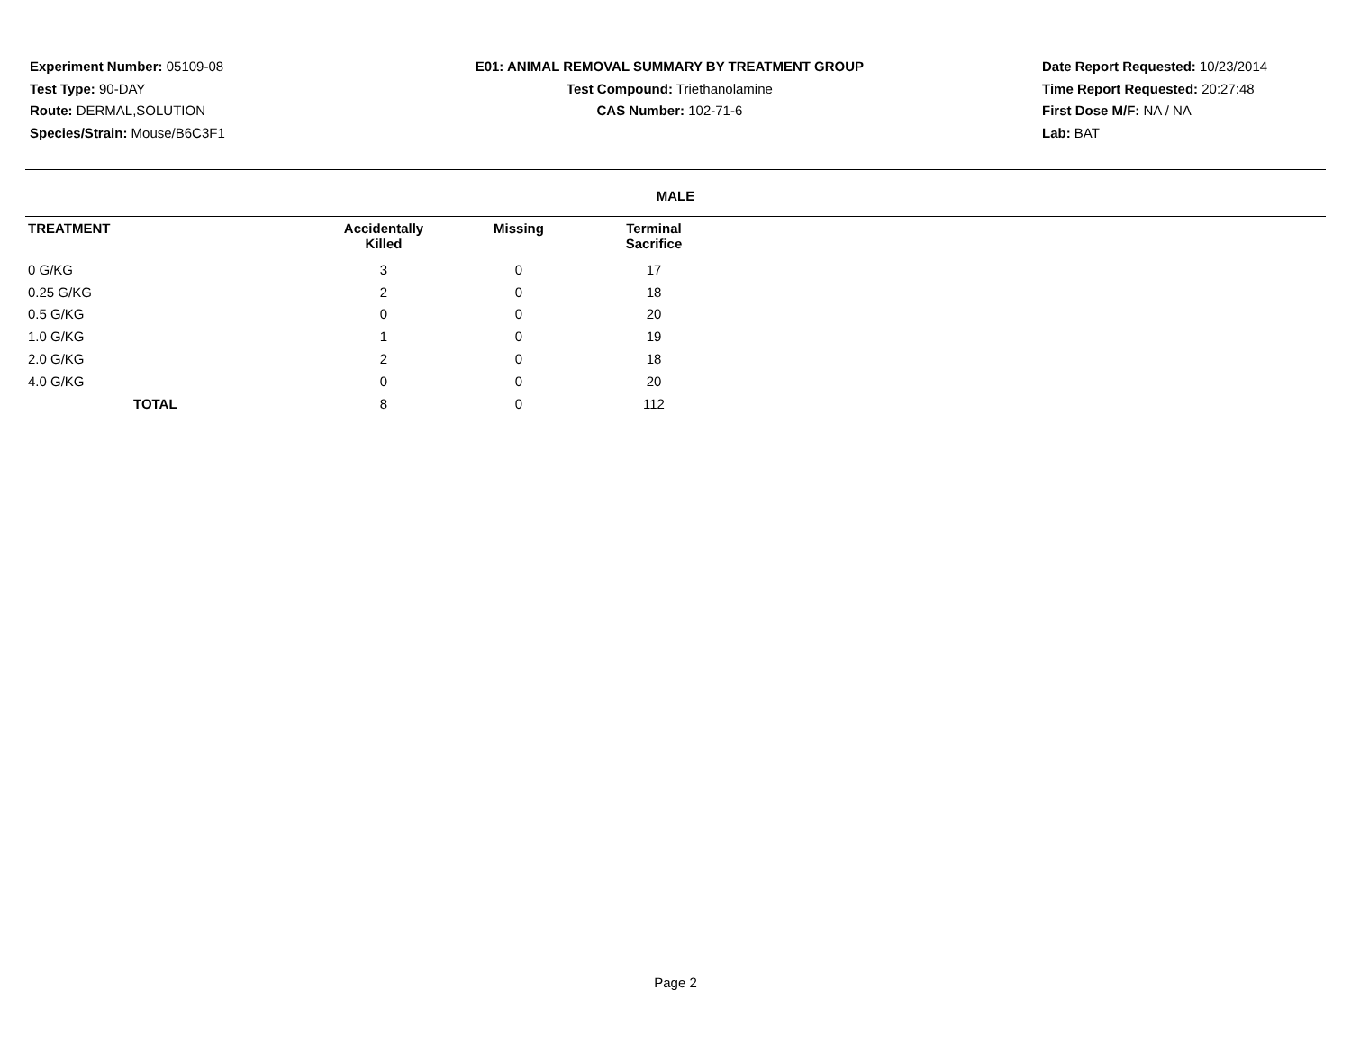Experiment Number: 05109-08
Test Type: 90-DAY
Route: DERMAL,SOLUTION
Species/Strain: Mouse/B6C3F1
E01: ANIMAL REMOVAL SUMMARY BY TREATMENT GROUP
Test Compound: Triethanolamine
CAS Number: 102-71-6
Date Report Requested: 10/23/2014
Time Report Requested: 20:27:48
First Dose M/F: NA / NA
Lab: BAT
MALE
| TREATMENT | Accidentally Killed | Missing | Terminal Sacrifice |
| --- | --- | --- | --- |
| 0 G/KG | 3 | 0 | 17 |
| 0.25 G/KG | 2 | 0 | 18 |
| 0.5 G/KG | 0 | 0 | 20 |
| 1.0 G/KG | 1 | 0 | 19 |
| 2.0 G/KG | 2 | 0 | 18 |
| 4.0 G/KG | 0 | 0 | 20 |
| TOTAL | 8 | 0 | 112 |
Page 2